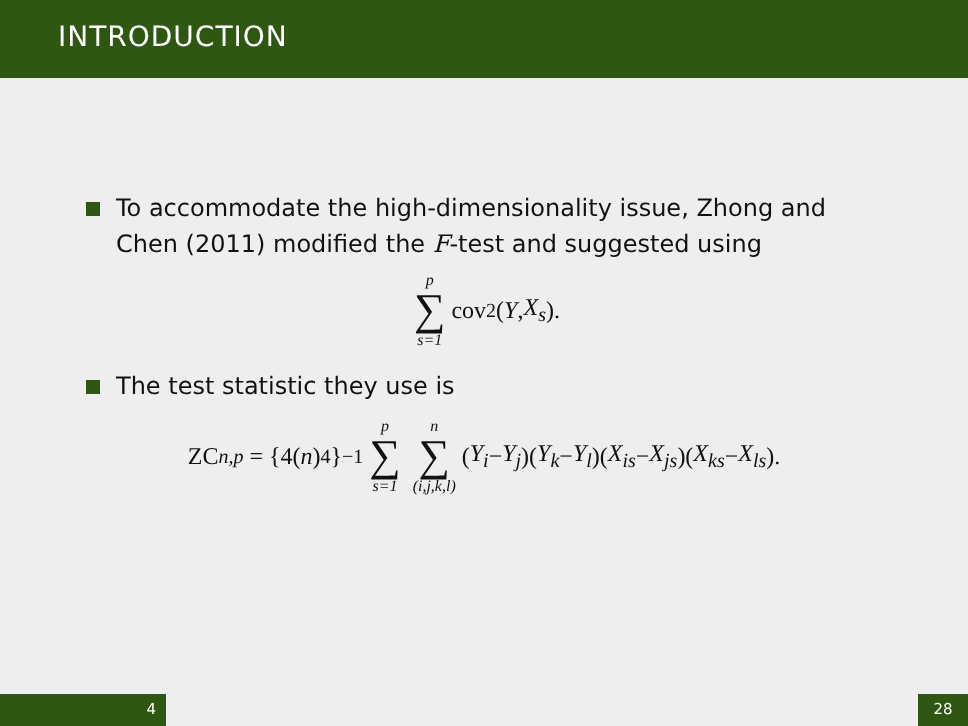INTRODUCTION
To accommodate the high-dimensionality issue, Zhong and Chen (2011) modified the F-test and suggested using
p ∑ s=1 cov<sup>2</sup>(Y, X<sub>s</sub>).
The test statistic they use is
ZC<sub>n,p</sub> = {4(n)<sub>4</sub>}<sup>−1</sup> p ∑ s=1 n ∑ (i,j,k,l) (Y<sub>i</sub> − Y<sub>j</sub>)(Y<sub>k</sub> − Y<sub>l</sub>)(X<sub>is</sub> − X<sub>js</sub>)(X<sub>ks</sub> − X<sub>ls</sub>).
4 28